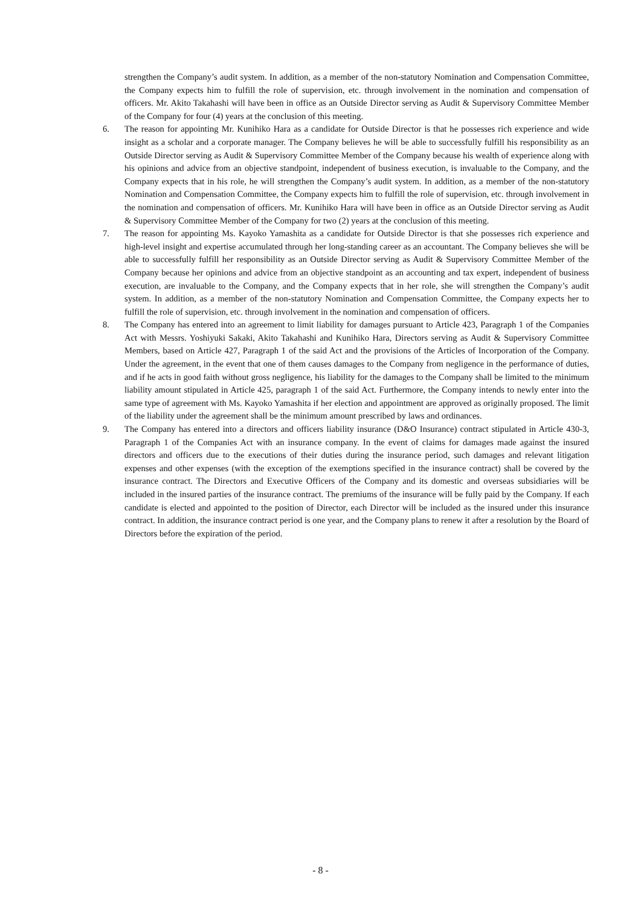strengthen the Company’s audit system. In addition, as a member of the non-statutory Nomination and Compensation Committee, the Company expects him to fulfill the role of supervision, etc. through involvement in the nomination and compensation of officers. Mr. Akito Takahashi will have been in office as an Outside Director serving as Audit & Supervisory Committee Member of the Company for four (4) years at the conclusion of this meeting.
6. The reason for appointing Mr. Kunihiko Hara as a candidate for Outside Director is that he possesses rich experience and wide insight as a scholar and a corporate manager. The Company believes he will be able to successfully fulfill his responsibility as an Outside Director serving as Audit & Supervisory Committee Member of the Company because his wealth of experience along with his opinions and advice from an objective standpoint, independent of business execution, is invaluable to the Company, and the Company expects that in his role, he will strengthen the Company’s audit system. In addition, as a member of the non-statutory Nomination and Compensation Committee, the Company expects him to fulfill the role of supervision, etc. through involvement in the nomination and compensation of officers. Mr. Kunihiko Hara will have been in office as an Outside Director serving as Audit & Supervisory Committee Member of the Company for two (2) years at the conclusion of this meeting.
7. The reason for appointing Ms. Kayoko Yamashita as a candidate for Outside Director is that she possesses rich experience and high-level insight and expertise accumulated through her long-standing career as an accountant. The Company believes she will be able to successfully fulfill her responsibility as an Outside Director serving as Audit & Supervisory Committee Member of the Company because her opinions and advice from an objective standpoint as an accounting and tax expert, independent of business execution, are invaluable to the Company, and the Company expects that in her role, she will strengthen the Company’s audit system. In addition, as a member of the non-statutory Nomination and Compensation Committee, the Company expects her to fulfill the role of supervision, etc. through involvement in the nomination and compensation of officers.
8. The Company has entered into an agreement to limit liability for damages pursuant to Article 423, Paragraph 1 of the Companies Act with Messrs. Yoshiyuki Sakaki, Akito Takahashi and Kunihiko Hara, Directors serving as Audit & Supervisory Committee Members, based on Article 427, Paragraph 1 of the said Act and the provisions of the Articles of Incorporation of the Company. Under the agreement, in the event that one of them causes damages to the Company from negligence in the performance of duties, and if he acts in good faith without gross negligence, his liability for the damages to the Company shall be limited to the minimum liability amount stipulated in Article 425, paragraph 1 of the said Act. Furthermore, the Company intends to newly enter into the same type of agreement with Ms. Kayoko Yamashita if her election and appointment are approved as originally proposed. The limit of the liability under the agreement shall be the minimum amount prescribed by laws and ordinances.
9. The Company has entered into a directors and officers liability insurance (D&O Insurance) contract stipulated in Article 430-3, Paragraph 1 of the Companies Act with an insurance company. In the event of claims for damages made against the insured directors and officers due to the executions of their duties during the insurance period, such damages and relevant litigation expenses and other expenses (with the exception of the exemptions specified in the insurance contract) shall be covered by the insurance contract. The Directors and Executive Officers of the Company and its domestic and overseas subsidiaries will be included in the insured parties of the insurance contract. The premiums of the insurance will be fully paid by the Company. If each candidate is elected and appointed to the position of Director, each Director will be included as the insured under this insurance contract. In addition, the insurance contract period is one year, and the Company plans to renew it after a resolution by the Board of Directors before the expiration of the period.
- 8 -